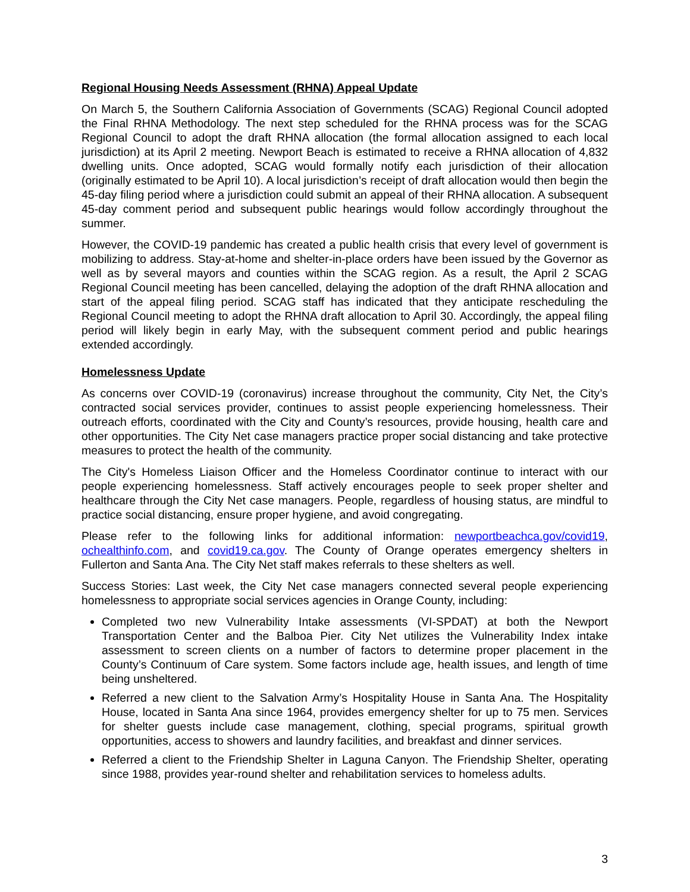Regional Housing Needs Assessment (RHNA) Appeal Update
On March 5, the Southern California Association of Governments (SCAG) Regional Council adopted the Final RHNA Methodology. The next step scheduled for the RHNA process was for the SCAG Regional Council to adopt the draft RHNA allocation (the formal allocation assigned to each local jurisdiction) at its April 2 meeting. Newport Beach is estimated to receive a RHNA allocation of 4,832 dwelling units. Once adopted, SCAG would formally notify each jurisdiction of their allocation (originally estimated to be April 10). A local jurisdiction’s receipt of draft allocation would then begin the 45-day filing period where a jurisdiction could submit an appeal of their RHNA allocation. A subsequent 45-day comment period and subsequent public hearings would follow accordingly throughout the summer.
However, the COVID-19 pandemic has created a public health crisis that every level of government is mobilizing to address. Stay-at-home and shelter-in-place orders have been issued by the Governor as well as by several mayors and counties within the SCAG region. As a result, the April 2 SCAG Regional Council meeting has been cancelled, delaying the adoption of the draft RHNA allocation and start of the appeal filing period. SCAG staff has indicated that they anticipate rescheduling the Regional Council meeting to adopt the RHNA draft allocation to April 30. Accordingly, the appeal filing period will likely begin in early May, with the subsequent comment period and public hearings extended accordingly.
Homelessness Update
As concerns over COVID-19 (coronavirus) increase throughout the community, City Net, the City’s contracted social services provider, continues to assist people experiencing homelessness. Their outreach efforts, coordinated with the City and County’s resources, provide housing, health care and other opportunities. The City Net case managers practice proper social distancing and take protective measures to protect the health of the community.
The City's Homeless Liaison Officer and the Homeless Coordinator continue to interact with our people experiencing homelessness. Staff actively encourages people to seek proper shelter and healthcare through the City Net case managers. People, regardless of housing status, are mindful to practice social distancing, ensure proper hygiene, and avoid congregating.
Please refer to the following links for additional information: newportbeachca.gov/covid19, ochealthinfo.com, and covid19.ca.gov. The County of Orange operates emergency shelters in Fullerton and Santa Ana. The City Net staff makes referrals to these shelters as well.
Success Stories: Last week, the City Net case managers connected several people experiencing homelessness to appropriate social services agencies in Orange County, including:
Completed two new Vulnerability Intake assessments (VI-SPDAT) at both the Newport Transportation Center and the Balboa Pier. City Net utilizes the Vulnerability Index intake assessment to screen clients on a number of factors to determine proper placement in the County’s Continuum of Care system. Some factors include age, health issues, and length of time being unsheltered.
Referred a new client to the Salvation Army’s Hospitality House in Santa Ana. The Hospitality House, located in Santa Ana since 1964, provides emergency shelter for up to 75 men. Services for shelter guests include case management, clothing, special programs, spiritual growth opportunities, access to showers and laundry facilities, and breakfast and dinner services.
Referred a client to the Friendship Shelter in Laguna Canyon. The Friendship Shelter, operating since 1988, provides year-round shelter and rehabilitation services to homeless adults.
3